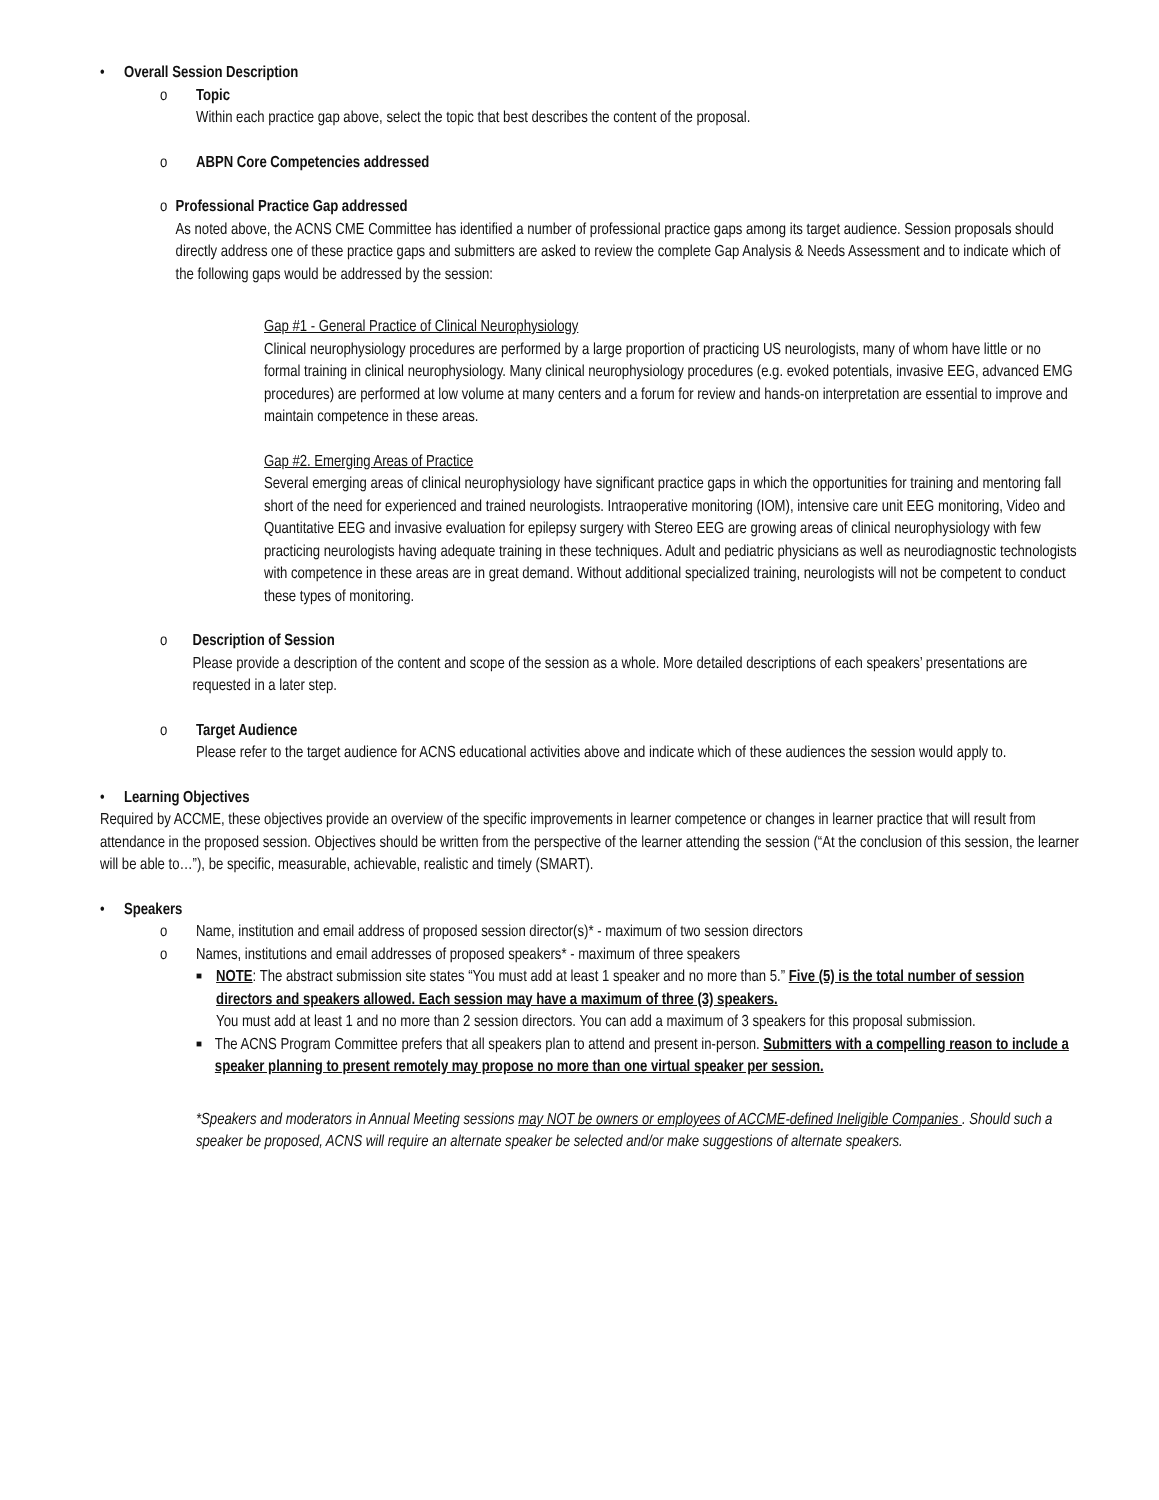• Overall Session Description
o Topic
Within each practice gap above, select the topic that best describes the content of the proposal.
o ABPN Core Competencies addressed
o Professional Practice Gap addressed
As noted above, the ACNS CME Committee has identified a number of professional practice gaps among its target audience. Session proposals should directly address one of these practice gaps and submitters are asked to review the complete Gap Analysis & Needs Assessment and to indicate which of the following gaps would be addressed by the session:
Gap #1 - General Practice of Clinical Neurophysiology
Clinical neurophysiology procedures are performed by a large proportion of practicing US neurologists, many of whom have little or no formal training in clinical neurophysiology. Many clinical neurophysiology procedures (e.g. evoked potentials, invasive EEG, advanced EMG procedures) are performed at low volume at many centers and a forum for review and hands-on interpretation are essential to improve and maintain competence in these areas.
Gap #2. Emerging Areas of Practice
Several emerging areas of clinical neurophysiology have significant practice gaps in which the opportunities for training and mentoring fall short of the need for experienced and trained neurologists. Intraoperative monitoring (IOM), intensive care unit EEG monitoring, Video and Quantitative EEG and invasive evaluation for epilepsy surgery with Stereo EEG are growing areas of clinical neurophysiology with few practicing neurologists having adequate training in these techniques. Adult and pediatric physicians as well as neurodiagnostic technologists with competence in these areas are in great demand. Without additional specialized training, neurologists will not be competent to conduct these types of monitoring.
o Description of Session
Please provide a description of the content and scope of the session as a whole. More detailed descriptions of each speakers’ presentations are requested in a later step.
o Target Audience
Please refer to the target audience for ACNS educational activities above and indicate which of these audiences the session would apply to.
• Learning Objectives
Required by ACCME, these objectives provide an overview of the specific improvements in learner competence or changes in learner practice that will result from attendance in the proposed session. Objectives should be written from the perspective of the learner attending the session (“At the conclusion of this session, the learner will be able to…”), be specific, measurable, achievable, realistic and timely (SMART).
• Speakers
o Name, institution and email address of proposed session director(s)* - maximum of two session directors
o Names, institutions and email addresses of proposed speakers* - maximum of three speakers
■
NOTE: The abstract submission site states “You must add at least 1 speaker and no more than 5.” Five (5) is the total number of session directors and speakers allowed. Each session may have a maximum of three (3) speakers.
You must add at least 1 and no more than 2 session directors. You can add a maximum of 3 speakers for this proposal submission.
■
The ACNS Program Committee prefers that all speakers plan to attend and present in-person. Submitters with a compelling reason to include a speaker planning to present remotely may propose no more than one virtual speaker per session.
*Speakers and moderators in Annual Meeting sessions may NOT be owners or employees of ACCME-defined Ineligible Companies . Should such a speaker be proposed, ACNS will require an alternate speaker be selected and/or make suggestions of alternate speakers.